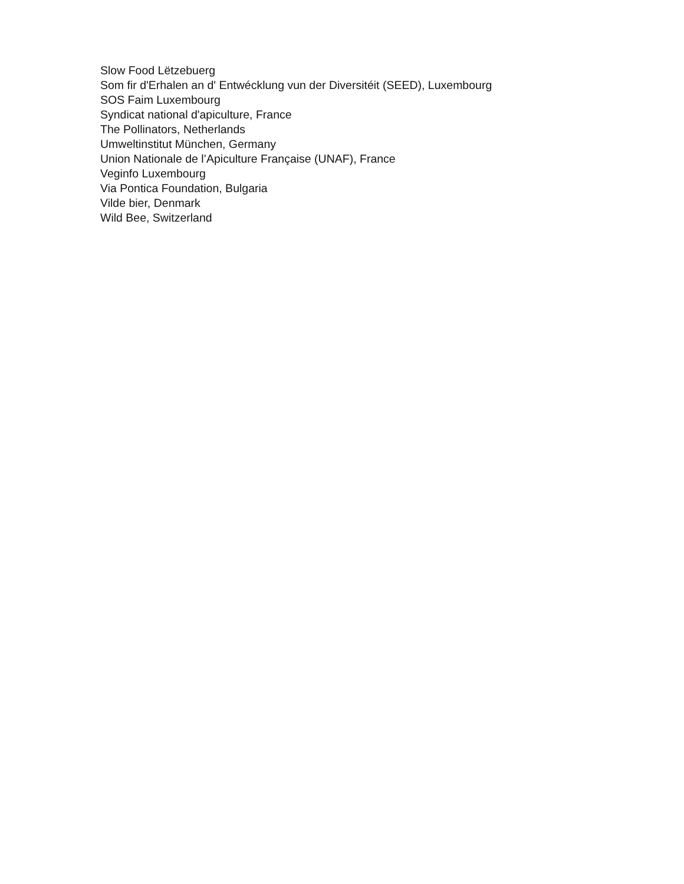Slow Food Lëtzebuerg
Som fir d'Erhalen an d' Entwécklung vun der Diversitéit (SEED), Luxembourg
SOS Faim Luxembourg
Syndicat national d'apiculture, France
The Pollinators, Netherlands
Umweltinstitut München, Germany
Union Nationale de l’Apiculture Française (UNAF), France
Veginfo Luxembourg
Via Pontica Foundation, Bulgaria
Vilde bier, Denmark
Wild Bee, Switzerland